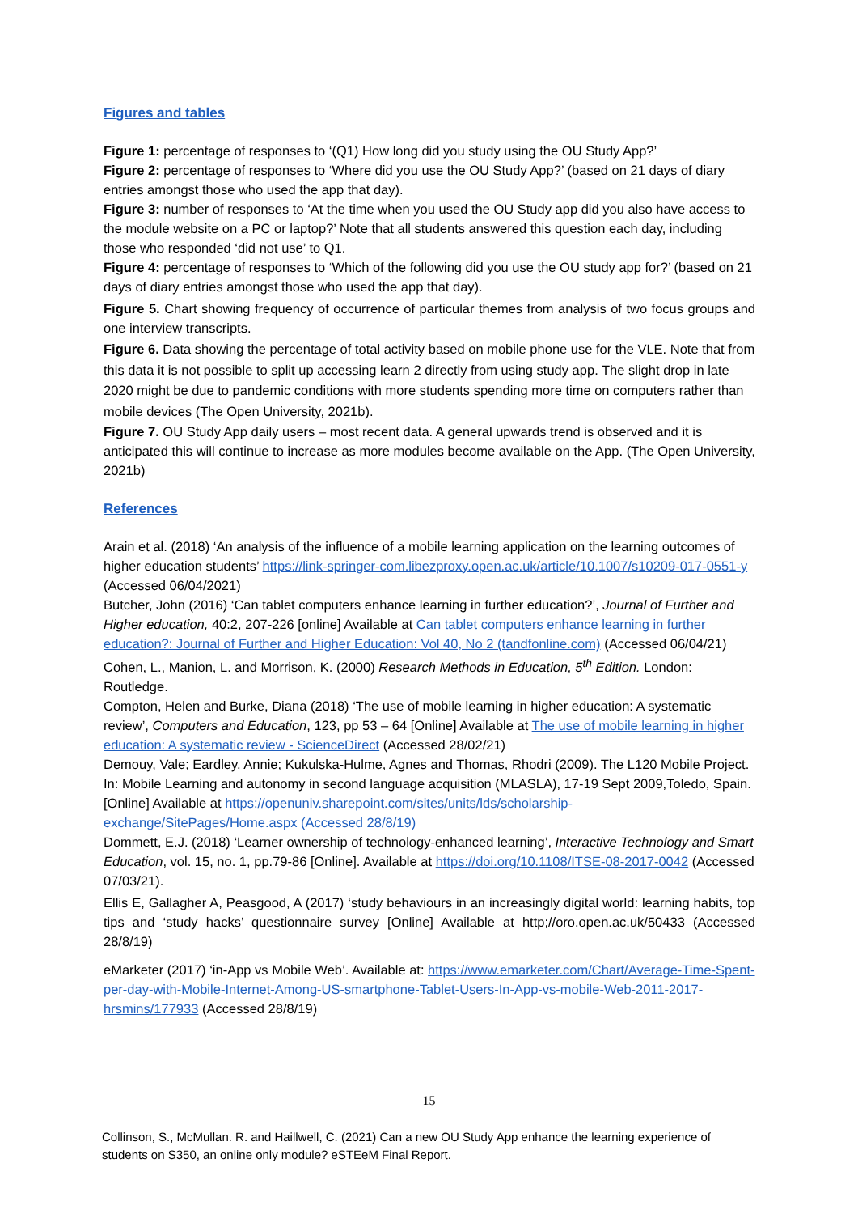Figures and tables
Figure 1: percentage of responses to ‘(Q1) How long did you study using the OU Study App?’
Figure 2: percentage of responses to ‘Where did you use the OU Study App?’ (based on 21 days of diary entries amongst those who used the app that day).
Figure 3: number of responses to ‘At the time when you used the OU Study app did you also have access to the module website on a PC or laptop?’ Note that all students answered this question each day, including those who responded ‘did not use’ to Q1.
Figure 4: percentage of responses to ‘Which of the following did you use the OU study app for?’ (based on 21 days of diary entries amongst those who used the app that day).
Figure 5. Chart showing frequency of occurrence of particular themes from analysis of two focus groups and one interview transcripts.
Figure 6. Data showing the percentage of total activity based on mobile phone use for the VLE. Note that from this data it is not possible to split up accessing learn 2 directly from using study app. The slight drop in late 2020 might be due to pandemic conditions with more students spending more time on computers rather than mobile devices (The Open University, 2021b).
Figure 7. OU Study App daily users – most recent data. A general upwards trend is observed and it is anticipated this will continue to increase as more modules become available on the App. (The Open University, 2021b)
References
Arain et al. (2018) ‘An analysis of the influence of a mobile learning application on the learning outcomes of higher education students’ https://link-springer-com.libezproxy.open.ac.uk/article/10.1007/s10209-017-0551-y (Accessed 06/04/2021)
Butcher, John (2016) ‘Can tablet computers enhance learning in further education?’, Journal of Further and Higher education, 40:2, 207-226 [online] Available at Can tablet computers enhance learning in further education?: Journal of Further and Higher Education: Vol 40, No 2 (tandfonline.com) (Accessed 06/04/21)
Cohen, L., Manion, L. and Morrison, K. (2000) Research Methods in Education, 5<sup>th</sup> Edition. London: Routledge.
Compton, Helen and Burke, Diana (2018) ‘The use of mobile learning in higher education: A systematic review’, Computers and Education, 123, pp 53 – 64 [Online] Available at The use of mobile learning in higher education: A systematic review - ScienceDirect (Accessed 28/02/21)
Demouy, Vale; Eardley, Annie; Kukulska-Hulme, Agnes and Thomas, Rhodri (2009). The L120 Mobile Project. In: Mobile Learning and autonomy in second language acquisition (MLASLA), 17-19 Sept 2009,Toledo, Spain. [Online] Available at https://openuniv.sharepoint.com/sites/units/lds/scholarship-exchange/SitePages/Home.aspx (Accessed 28/8/19)
Dommett, E.J. (2018) ‘Learner ownership of technology-enhanced learning’, Interactive Technology and Smart Education, vol. 15, no. 1, pp.79-86 [Online]. Available at https://doi.org/10.1108/ITSE-08-2017-0042 (Accessed 07/03/21).
Ellis E, Gallagher A, Peasgood, A (2017) ‘study behaviours in an increasingly digital world: learning habits, top tips and ‘study hacks’ questionnaire survey [Online] Available at http;//oro.open.ac.uk/50433 (Accessed 28/8/19)
eMarketer (2017) ‘in-App vs Mobile Web’. Available at: https://www.emarketer.com/Chart/Average-Time-Spent-per-day-with-Mobile-Internet-Among-US-smartphone-Tablet-Users-In-App-vs-mobile-Web-2011-2017-hrsmins/177933 (Accessed 28/8/19)
15
Collinson, S., McMullan. R. and Haillwell, C. (2021) Can a new OU Study App enhance the learning experience of students on S350, an online only module? eSTEeM Final Report.